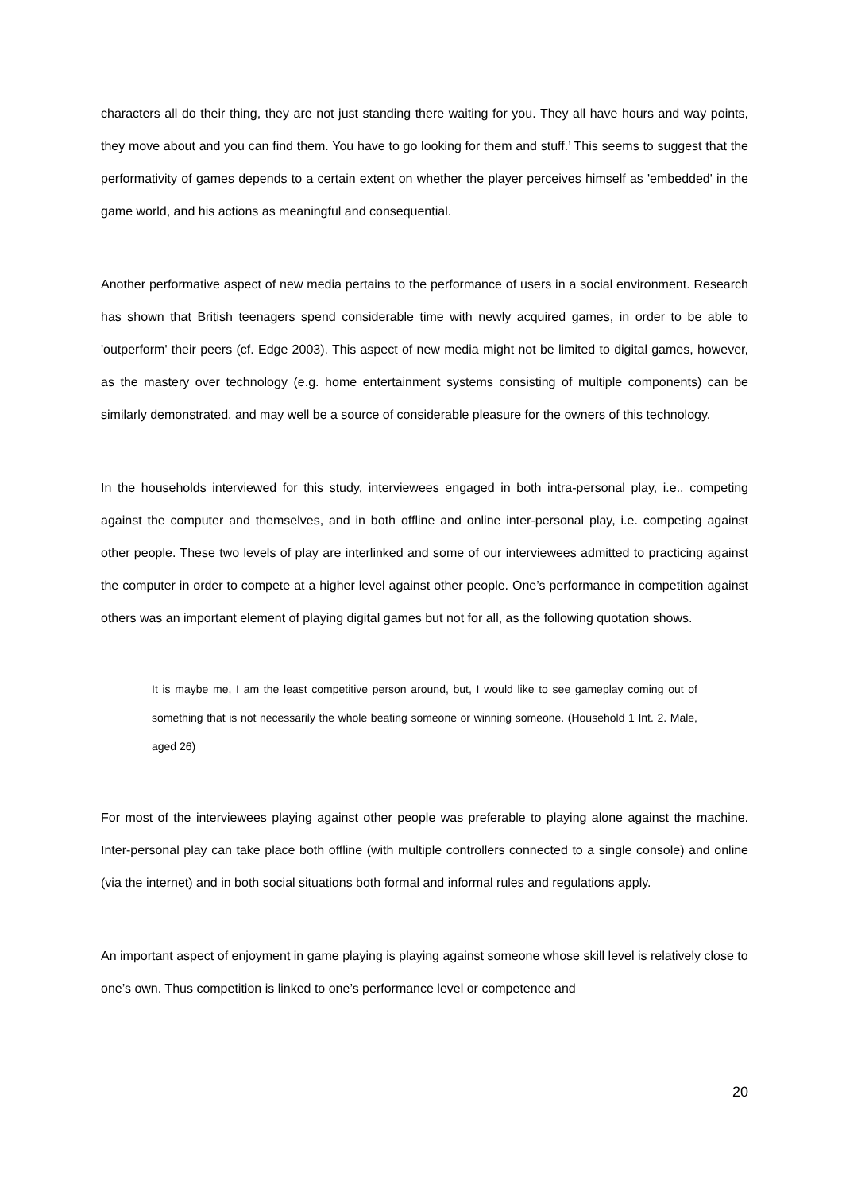characters all do their thing, they are not just standing there waiting for you. They all have hours and way points, they move about and you can find them. You have to go looking for them and stuff.’ This seems to suggest that the performativity of games depends to a certain extent on whether the player perceives himself as 'embedded' in the game world, and his actions as meaningful and consequential.
Another performative aspect of new media pertains to the performance of users in a social environment. Research has shown that British teenagers spend considerable time with newly acquired games, in order to be able to 'outperform' their peers (cf. Edge 2003). This aspect of new media might not be limited to digital games, however, as the mastery over technology (e.g. home entertainment systems consisting of multiple components) can be similarly demonstrated, and may well be a source of considerable pleasure for the owners of this technology.
In the households interviewed for this study, interviewees engaged in both intra-personal play, i.e., competing against the computer and themselves, and in both offline and online inter-personal play, i.e. competing against other people. These two levels of play are interlinked and some of our interviewees admitted to practicing against the computer in order to compete at a higher level against other people. One’s performance in competition against others was an important element of playing digital games but not for all, as the following quotation shows.
It is maybe me, I am the least competitive person around, but, I would like to see gameplay coming out of something that is not necessarily the whole beating someone or winning someone. (Household 1 Int. 2. Male, aged 26)
For most of the interviewees playing against other people was preferable to playing alone against the machine. Inter-personal play can take place both offline (with multiple controllers connected to a single console) and online (via the internet) and in both social situations both formal and informal rules and regulations apply.
An important aspect of enjoyment in game playing is playing against someone whose skill level is relatively close to one’s own. Thus competition is linked to one’s performance level or competence and
20